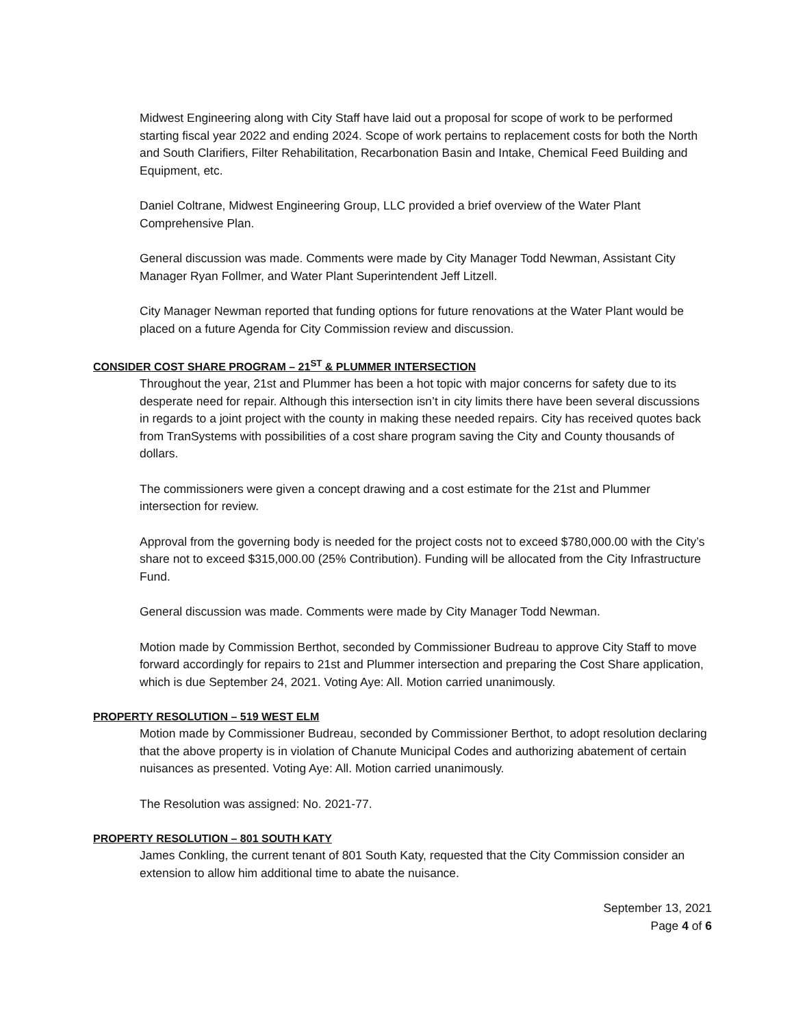Midwest Engineering along with City Staff have laid out a proposal for scope of work to be performed starting fiscal year 2022 and ending 2024. Scope of work pertains to replacement costs for both the North and South Clarifiers, Filter Rehabilitation, Recarbonation Basin and Intake, Chemical Feed Building and Equipment, etc.
Daniel Coltrane, Midwest Engineering Group, LLC provided a brief overview of the Water Plant Comprehensive Plan.
General discussion was made. Comments were made by City Manager Todd Newman, Assistant City Manager Ryan Follmer, and Water Plant Superintendent Jeff Litzell.
City Manager Newman reported that funding options for future renovations at the Water Plant would be placed on a future Agenda for City Commission review and discussion.
CONSIDER COST SHARE PROGRAM – 21<sup>ST</sup> & PLUMMER INTERSECTION
Throughout the year, 21st and Plummer has been a hot topic with major concerns for safety due to its desperate need for repair. Although this intersection isn’t in city limits there have been several discussions in regards to a joint project with the county in making these needed repairs. City has received quotes back from TranSystems with possibilities of a cost share program saving the City and County thousands of dollars.
The commissioners were given a concept drawing and a cost estimate for the 21st and Plummer intersection for review.
Approval from the governing body is needed for the project costs not to exceed $780,000.00 with the City’s share not to exceed $315,000.00 (25% Contribution). Funding will be allocated from the City Infrastructure Fund.
General discussion was made. Comments were made by City Manager Todd Newman.
Motion made by Commission Berthot, seconded by Commissioner Budreau to approve City Staff to move forward accordingly for repairs to 21st and Plummer intersection and preparing the Cost Share application, which is due September 24, 2021. Voting Aye: All. Motion carried unanimously.
PROPERTY RESOLUTION – 519 WEST ELM
Motion made by Commissioner Budreau, seconded by Commissioner Berthot, to adopt resolution declaring that the above property is in violation of Chanute Municipal Codes and authorizing abatement of certain nuisances as presented. Voting Aye: All. Motion carried unanimously.
The Resolution was assigned: No. 2021-77.
PROPERTY RESOLUTION – 801 SOUTH KATY
James Conkling, the current tenant of 801 South Katy, requested that the City Commission consider an extension to allow him additional time to abate the nuisance.
September 13, 2021
Page 4 of 6